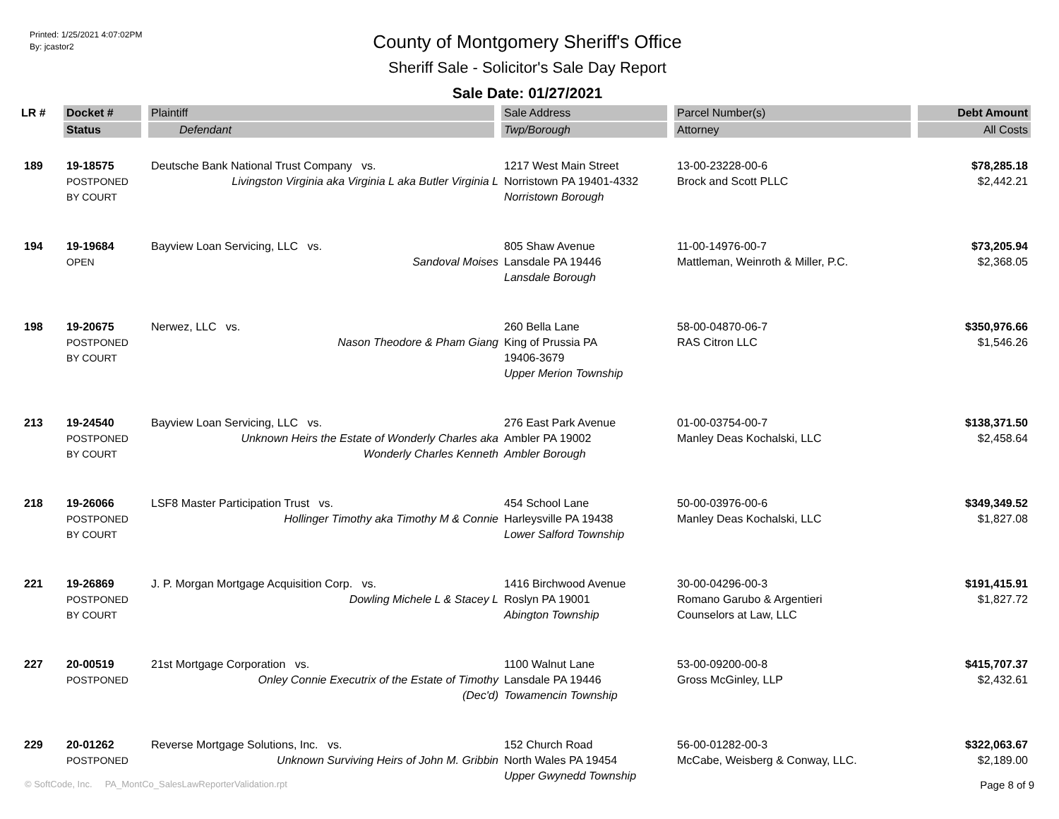Printed: 1/25/2021 4:07:02PM
By: jcastor2
County of Montgomery Sheriff's Office
Sheriff Sale - Solicitor's Sale Day Report
Sale Date: 01/27/2021
| LR # | Docket # | Plaintiff | Sale Address | Parcel Number(s) | Debt Amount |
| --- | --- | --- | --- | --- | --- |
| | Status | Defendant | Twp/Borough | Attorney | All Costs |
| 189 | 19-18575 POSTPONED BY COURT | Deutsche Bank National Trust Company vs. Livingston Virginia aka Virginia L aka Butler Virginia L | 1217 West Main Street Norristown PA 19401-4332 Norristown Borough | 13-00-23228-00-6 Brock and Scott PLLC | $78,285.18 $2,442.21 |
| 194 | 19-19684 OPEN | Bayview Loan Servicing, LLC vs. Sandoval Moises | 805 Shaw Avenue Lansdale PA 19446 Lansdale Borough | 11-00-14976-00-7 Mattleman, Weinroth & Miller, P.C. | $73,205.94 $2,368.05 |
| 198 | 19-20675 POSTPONED BY COURT | Nerwez, LLC vs. Nason Theodore & Pham Giang | 260 Bella Lane King of Prussia PA 19406-3679 Upper Merion Township | 58-00-04870-06-7 RAS Citron LLC | $350,976.66 $1,546.26 |
| 213 | 19-24540 POSTPONED BY COURT | Bayview Loan Servicing, LLC vs. Unknown Heirs the Estate of Wonderly Charles aka Wonderly Charles Kenneth | 276 East Park Avenue Ambler PA 19002 Ambler Borough | 01-00-03754-00-7 Manley Deas Kochalski, LLC | $138,371.50 $2,458.64 |
| 218 | 19-26066 POSTPONED BY COURT | LSF8 Master Participation Trust vs. Hollinger Timothy aka Timothy M & Connie | 454 School Lane Harleysville PA 19438 Lower Salford Township | 50-00-03976-00-6 Manley Deas Kochalski, LLC | $349,349.52 $1,827.08 |
| 221 | 19-26869 POSTPONED BY COURT | J. P. Morgan Mortgage Acquisition Corp. vs. Dowling Michele L & Stacey L | 1416 Birchwood Avenue Roslyn PA 19001 Abington Township | 30-00-04296-00-3 Romano Garubo & Argentieri Counselors at Law, LLC | $191,415.91 $1,827.72 |
| 227 | 20-00519 POSTPONED | 21st Mortgage Corporation vs. Onley Connie Executrix of the Estate of Timothy (Dec'd) | 1100 Walnut Lane Lansdale PA 19446 Towamencin Township | 53-00-09200-00-8 Gross McGinley, LLP | $415,707.37 $2,432.61 |
| 229 | 20-01262 POSTPONED | Reverse Mortgage Solutions, Inc. vs. Unknown Surviving Heirs of John M. Gribbin | 152 Church Road North Wales PA 19454 Upper Gwynedd Township | 56-00-01282-00-3 McCabe, Weisberg & Conway, LLC. | $322,063.67 $2,189.00 |
© SoftCode, Inc. PA_MontCo_SalesLawReporterValidation.rpt Page 8 of 9